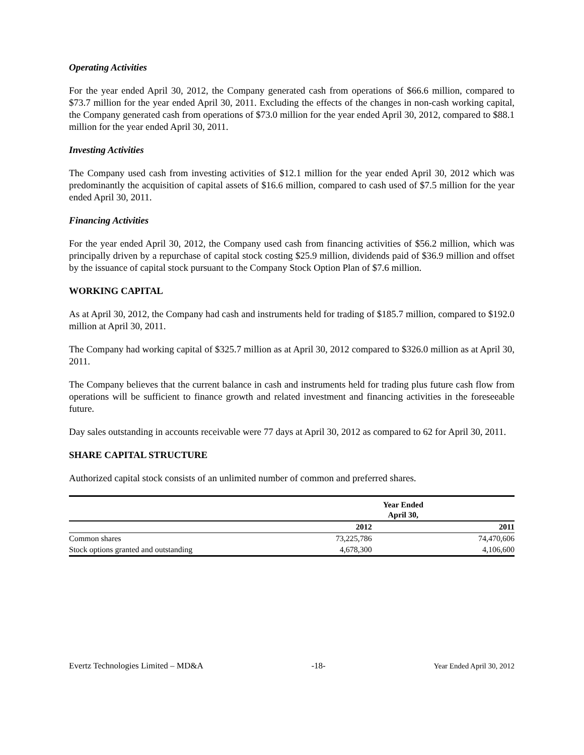Operating Activities
For the year ended April 30, 2012, the Company generated cash from operations of $66.6 million, compared to $73.7 million for the year ended April 30, 2011. Excluding the effects of the changes in non-cash working capital, the Company generated cash from operations of $73.0 million for the year ended April 30, 2012, compared to $88.1 million for the year ended April 30, 2011.
Investing Activities
The Company used cash from investing activities of $12.1 million for the year ended April 30, 2012 which was predominantly the acquisition of capital assets of $16.6 million, compared to cash used of $7.5 million for the year ended April 30, 2011.
Financing Activities
For the year ended April 30, 2012, the Company used cash from financing activities of $56.2 million, which was principally driven by a repurchase of capital stock costing $25.9 million, dividends paid of $36.9 million and offset by the issuance of capital stock pursuant to the Company Stock Option Plan of $7.6 million.
WORKING CAPITAL
As at April 30, 2012, the Company had cash and instruments held for trading of $185.7 million, compared to $192.0 million at April 30, 2011.
The Company had working capital of $325.7 million as at April 30, 2012 compared to $326.0 million as at April 30, 2011.
The Company believes that the current balance in cash and instruments held for trading plus future cash flow from operations will be sufficient to finance growth and related investment and financing activities in the foreseeable future.
Day sales outstanding in accounts receivable were 77 days at April 30, 2012 as compared to 62 for April 30, 2011.
SHARE CAPITAL STRUCTURE
Authorized capital stock consists of an unlimited number of common and preferred shares.
| | Year Ended April 30, | |
| --- | --- | --- |
| | 2012 | 2011 |
| Common shares | 73,225,786 | 74,470,606 |
| Stock options granted and outstanding | 4,678,300 | 4,106,600 |
Evertz Technologies Limited – MD&A -18- Year Ended April 30, 2012